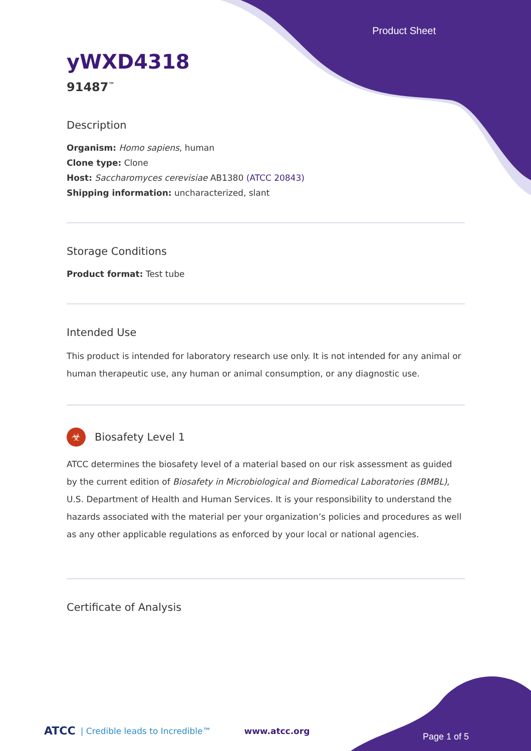Product Sheet
yWXD4318
91487<sup>™</sup>
Description
Organism: Homo sapiens, human
Clone type: Clone
Host: Saccharomyces cerevisiae AB1380 (ATCC 20843)
Shipping information: uncharacterized, slant
Storage Conditions
Product format: Test tube
Intended Use
This product is intended for laboratory research use only. It is not intended for any animal or human therapeutic use, any human or animal consumption, or any diagnostic use.
☣ Biosafety Level 1
ATCC determines the biosafety level of a material based on our risk assessment as guided by the current edition of Biosafety in Microbiological and Biomedical Laboratories (BMBL), U.S. Department of Health and Human Services. It is your responsibility to understand the hazards associated with the material per your organization’s policies and procedures as well as any other applicable regulations as enforced by your local or national agencies.
Certificate of Analysis
ATCC | Credible leads to Incredible™ www.atcc.org Page 1 of 5